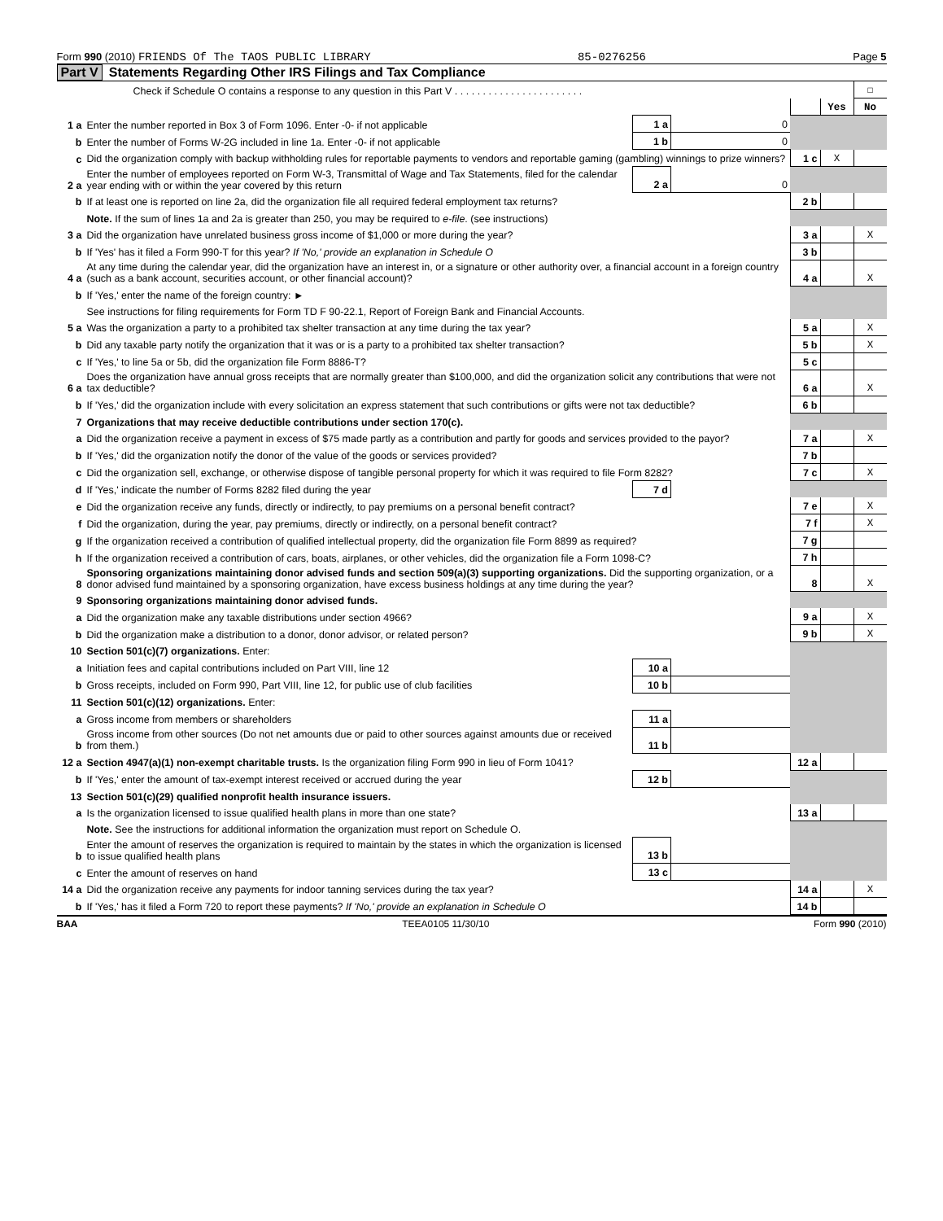Form 990 (2010) FRIENDS Of The TAOS PUBLIC LIBRARY 85-0276256 Page 5
Part V Statements Regarding Other IRS Filings and Tax Compliance
| | Check if Schedule O contains a response to any question in this Part V . . . . . . . . . . . . . . . . . . . . . . . | | | | | ☐ |
| | | | | | Yes | No |
| 1 a | Enter the number reported in Box 3 of Form 1096. Enter -0- if not applicable | 1 a | 0 | | | |
| b | Enter the number of Forms W-2G included in line 1a. Enter -0- if not applicable | 1 b | 0 | | | |
| c | Did the organization comply with backup withholding rules for reportable payments to vendors and reportable gaming (gambling) winnings to prize winners? | | | 1 c | X | |
| 2 a | Enter the number of employees reported on Form W-3, Transmittal of Wage and Tax Statements, filed for the calendar year ending with or within the year covered by this return | 2 a | 0 | | | |
| b | If at least one is reported on line 2a, did the organization file all required federal employment tax returns? | | | 2 b | | |
| | Note. If the sum of lines 1a and 2a is greater than 250, you may be required to e-file . (see instructions) | | | | | |
| 3 a | Did the organization have unrelated business gross income of $1,000 or more during the year? | | | 3 a | | X |
| b | If 'Yes' has it filed a Form 990-T for this year? If 'No,' provide an explanation in Schedule O | | | 3 b | | |
| 4 a | At any time during the calendar year, did the organization have an interest in, or a signature or other authority over, a financial account in a foreign country (such as a bank account, securities account, or other financial account)? | | | 4 a | | X |
| b | If 'Yes,' enter the name of the foreign country: ► | | | | | |
| | See instructions for filing requirements for Form TD F 90-22.1, Report of Foreign Bank and Financial Accounts. | | | | | |
| 5 a | Was the organization a party to a prohibited tax shelter transaction at any time during the tax year? | | | 5 a | | X |
| b | Did any taxable party notify the organization that it was or is a party to a prohibited tax shelter transaction? | | | 5 b | | X |
| c | If 'Yes,' to line 5a or 5b, did the organization file Form 8886-T? | | | 5 c | | |
| 6 a | Does the organization have annual gross receipts that are normally greater than $100,000, and did the organization solicit any contributions that were not tax deductible? | | | 6 a | | X |
| b | If 'Yes,' did the organization include with every solicitation an express statement that such contributions or gifts were not tax deductible? | | | 6 b | | |
| 7 | Organizations that may receive deductible contributions under section 170(c). | | | | | |
| a | Did the organization receive a payment in excess of $75 made partly as a contribution and partly for goods and services provided to the payor? | | | 7 a | | X |
| b | If 'Yes,' did the organization notify the donor of the value of the goods or services provided? | | | 7 b | | |
| c | Did the organization sell, exchange, or otherwise dispose of tangible personal property for which it was required to file Form 8282? | | | 7 c | | X |
| d | If 'Yes,' indicate the number of Forms 8282 filed during the year | 7 d | | | | |
| e | Did the organization receive any funds, directly or indirectly, to pay premiums on a personal benefit contract? | | | 7 e | | X |
| f | Did the organization, during the year, pay premiums, directly or indirectly, on a personal benefit contract? | | | 7 f | | X |
| g | If the organization received a contribution of qualified intellectual property, did the organization file Form 8899 as required? | | | 7 g | | |
| h | If the organization received a contribution of cars, boats, airplanes, or other vehicles, did the organization file a Form 1098-C? | | | 7 h | | |
| 8 | Sponsoring organizations maintaining donor advised funds and section 509(a)(3) supporting organizations. Did the supporting organization, or a donor advised fund maintained by a sponsoring organization, have excess business holdings at any time during the year? | | | 8 | | X |
| 9 | Sponsoring organizations maintaining donor advised funds. | | | | | |
| a | Did the organization make any taxable distributions under section 4966? | | | 9 a | | X |
| b | Did the organization make a distribution to a donor, donor advisor, or related person? | | | 9 b | | X |
| 10 | Section 501(c)(7) organizations. Enter: | | | | | |
| a | Initiation fees and capital contributions included on Part VIII, line 12 | 10 a | | | | |
| b | Gross receipts, included on Form 990, Part VIII, line 12, for public use of club facilities | 10 b | | | | |
| 11 | Section 501(c)(12) organizations. Enter: | | | | | |
| a | Gross income from members or shareholders | 11 a | | | | |
| b | Gross income from other sources (Do not net amounts due or paid to other sources against amounts due or received from them.) | 11 b | | | | |
| 12 a | Section 4947(a)(1) non-exempt charitable trusts. Is the organization filing Form 990 in lieu of Form 1041? | | | 12 a | | |
| b | If 'Yes,' enter the amount of tax-exempt interest received or accrued during the year | 12 b | | | | |
| 13 | Section 501(c)(29) qualified nonprofit health insurance issuers. | | | | | |
| a | Is the organization licensed to issue qualified health plans in more than one state? | | | 13 a | | |
| | Note. See the instructions for additional information the organization must report on Schedule O. | | | | | |
| b | Enter the amount of reserves the organization is required to maintain by the states in which the organization is licensed to issue qualified health plans | 13 b | | | | |
| c | Enter the amount of reserves on hand | 13 c | | | | |
| 14 a | Did the organization receive any payments for indoor tanning services during the tax year? | | | 14 a | | X |
| b | If 'Yes,' has it filed a Form 720 to report these payments? If 'No,' provide an explanation in Schedule O | | | 14 b | | |
BAA TEEA0105 11/30/10 Form 990 (2010)